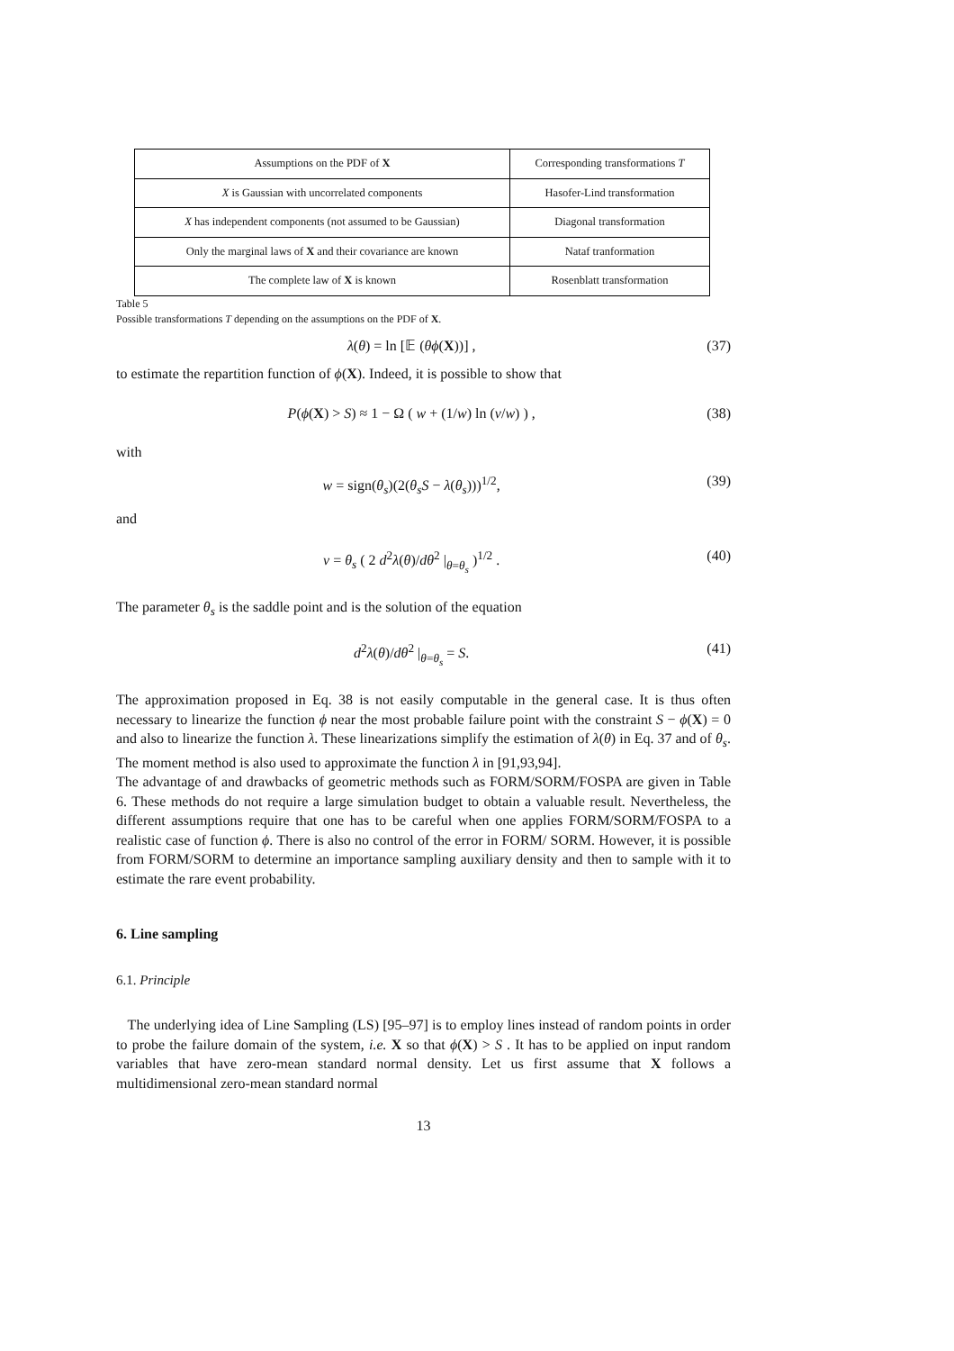| Assumptions on the PDF of X | Corresponding transformations T |
| --- | --- |
| X is Gaussian with uncorrelated components | Hasofer-Lind transformation |
| X has independent components (not assumed to be Gaussian) | Diagonal transformation |
| Only the marginal laws of X and their covariance are known | Nataf tranformation |
| The complete law of X is known | Rosenblatt transformation |
Table 5
Possible transformations T depending on the assumptions on the PDF of X.
λ(θ) = ln [𝔼 (θϕ(X))] , (37)
to estimate the repartition function of ϕ(X). Indeed, it is possible to show that
P(ϕ(X) > S) ≈ 1 − Ω ( w + (1/w) ln (v/w) ) , (38)
with
w = sign(θ<sub>s</sub>)(2(θ<sub>s</sub>S − λ(θ<sub>s</sub>)))<sup>1/2</sup>, (39)
and
v = θ<sub>s</sub> ( 2 d<sup>2</sup>λ(θ)/dθ<sup>2</sup> |<sub>θ=θ<sub>s</sub></sub> )<sup>1/2</sup> . (40)
The parameter θ<sub>s</sub> is the saddle point and is the solution of the equation
d<sup>2</sup>λ(θ)/dθ<sup>2</sup> |<sub>θ=θ<sub>s</sub></sub> = S. (41)
The approximation proposed in Eq. 38 is not easily computable in the general case. It is thus often necessary to linearize the function ϕ near the most probable failure point with the constraint S − ϕ(X) = 0 and also to linearize the function λ. These linearizations simplify the estimation of λ(θ) in Eq. 37 and of θ<sub>s</sub>. The moment method is also used to approximate the function λ in [91,93,94].
The advantage of and drawbacks of geometric methods such as FORM/SORM/FOSPA are given in Table 6. These methods do not require a large simulation budget to obtain a valuable result. Nevertheless, the different assumptions require that one has to be careful when one applies FORM/SORM/FOSPA to a realistic case of function ϕ. There is also no control of the error in FORM/ SORM. However, it is possible from FORM/SORM to determine an importance sampling auxiliary density and then to sample with it to estimate the rare event probability.
6. Line sampling
6.1. Principle
The underlying idea of Line Sampling (LS) [95–97] is to employ lines instead of random points in order to probe the failure domain of the system, i.e. X so that ϕ(X) > S . It has to be applied on input random variables that have zero-mean standard normal density. Let us first assume that X follows a multidimensional zero-mean standard normal
13